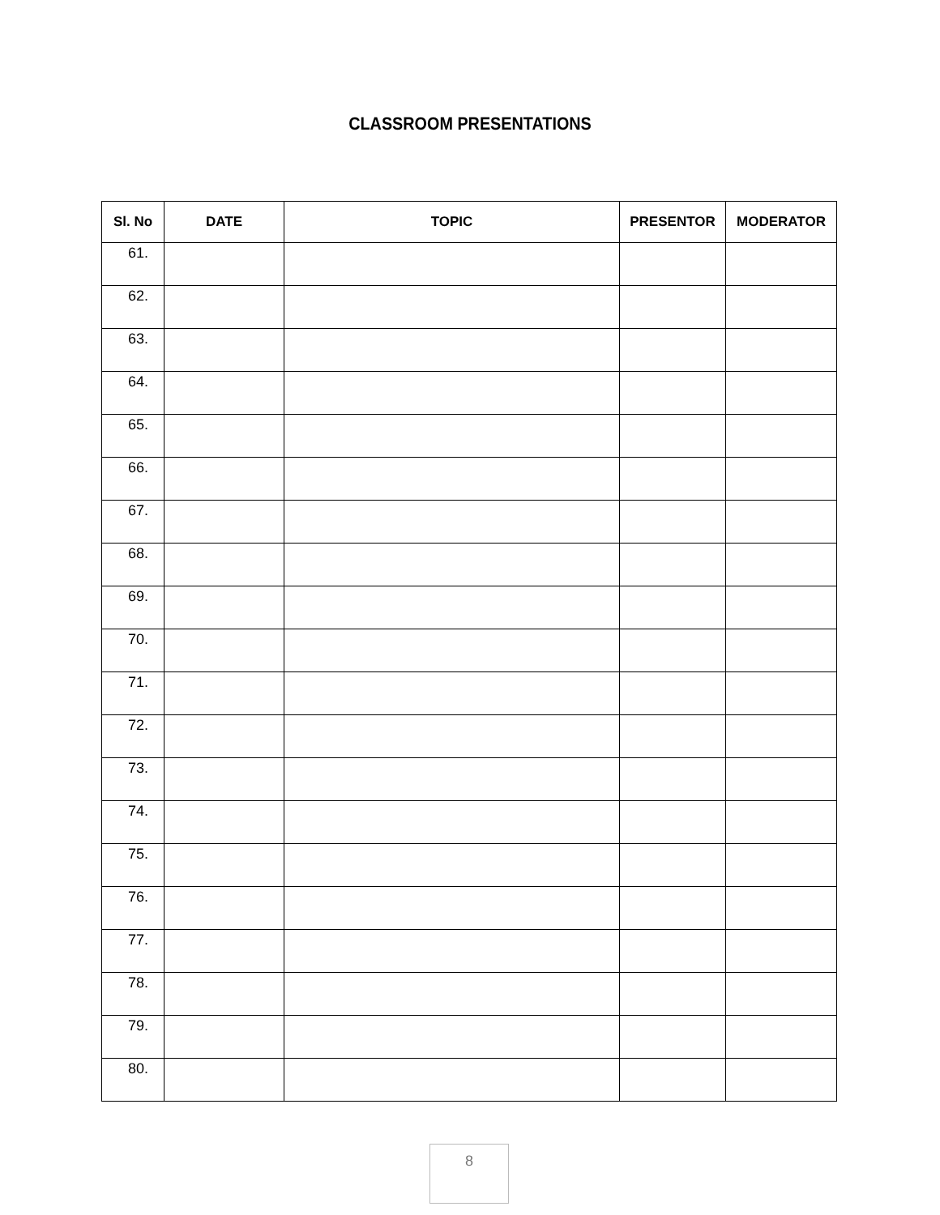CLASSROOM PRESENTATIONS
| Sl. No | DATE | TOPIC | PRESENTOR | MODERATOR |
| --- | --- | --- | --- | --- |
| 61. | | | | |
| 62. | | | | |
| 63. | | | | |
| 64. | | | | |
| 65. | | | | |
| 66. | | | | |
| 67. | | | | |
| 68. | | | | |
| 69. | | | | |
| 70. | | | | |
| 71. | | | | |
| 72. | | | | |
| 73. | | | | |
| 74. | | | | |
| 75. | | | | |
| 76. | | | | |
| 77. | | | | |
| 78. | | | | |
| 79. | | | | |
| 80. | | | | |
8